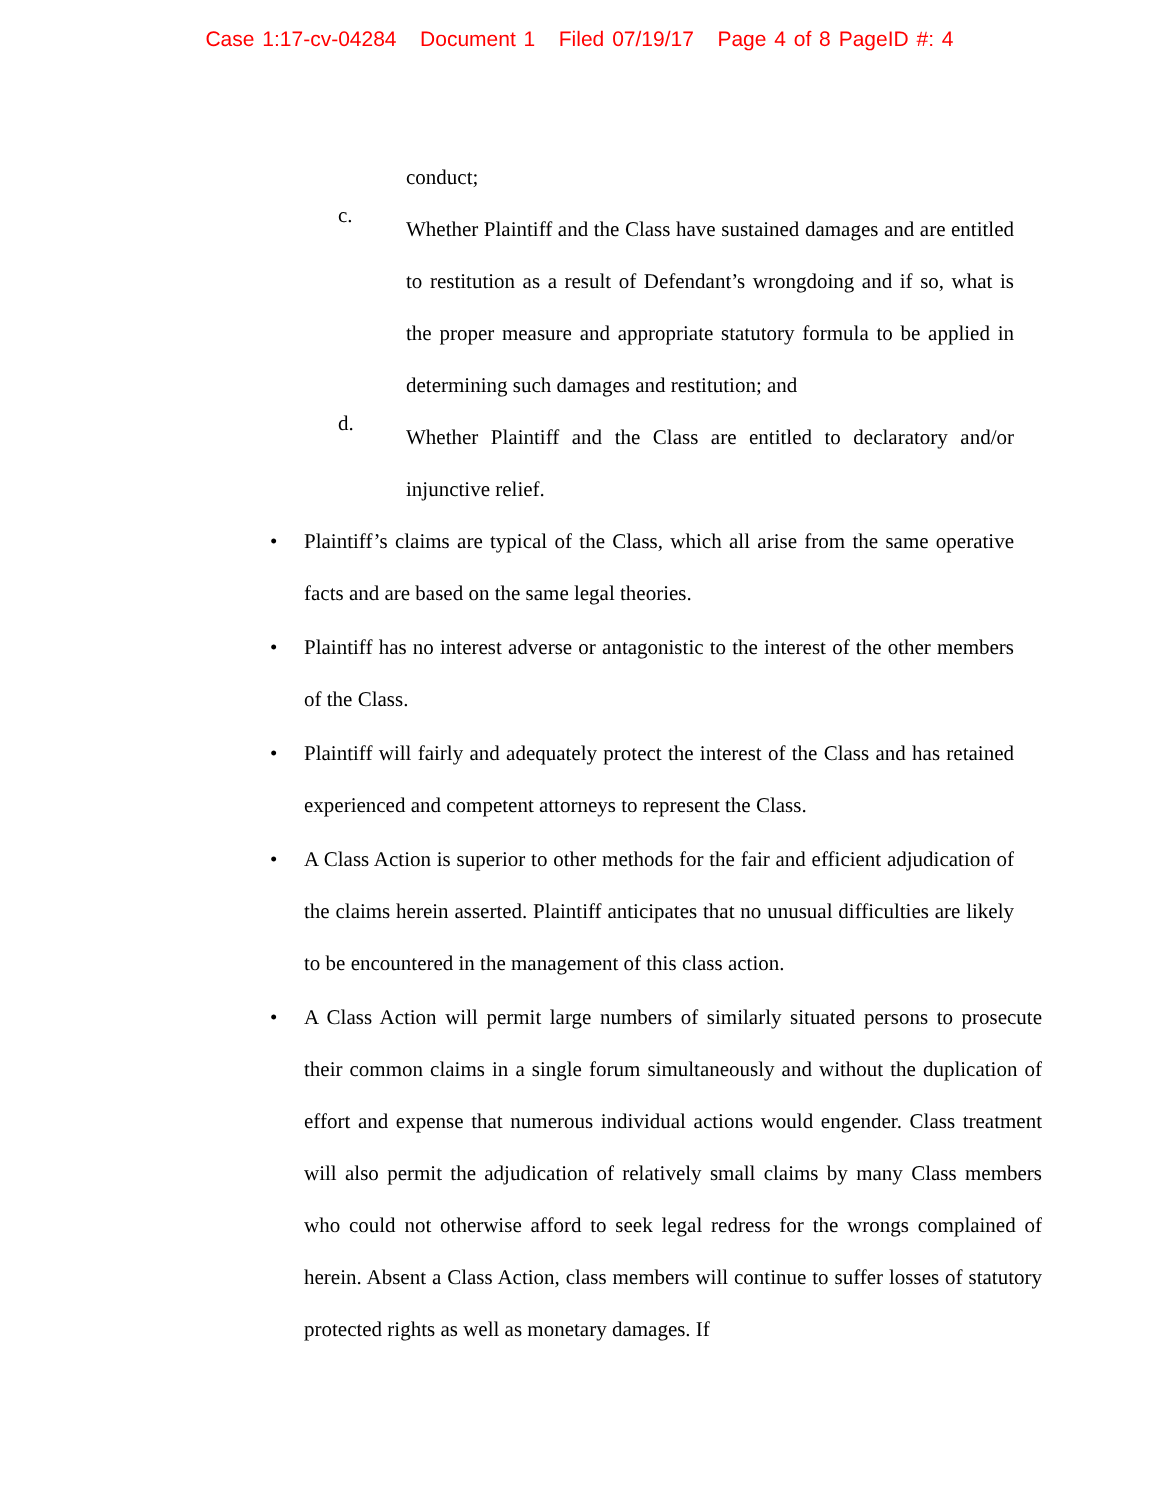Case 1:17-cv-04284 Document 1 Filed 07/19/17 Page 4 of 8 PageID #: 4
conduct;
c. Whether Plaintiff and the Class have sustained damages and are entitled to restitution as a result of Defendant’s wrongdoing and if so, what is the proper measure and appropriate statutory formula to be applied in determining such damages and restitution; and
d. Whether Plaintiff and the Class are entitled to declaratory and/or injunctive relief.
• Plaintiff’s claims are typical of the Class, which all arise from the same operative facts and are based on the same legal theories.
• Plaintiff has no interest adverse or antagonistic to the interest of the other members of the Class.
• Plaintiff will fairly and adequately protect the interest of the Class and has retained experienced and competent attorneys to represent the Class.
• A Class Action is superior to other methods for the fair and efficient adjudication of the claims herein asserted. Plaintiff anticipates that no unusual difficulties are likely to be encountered in the management of this class action.
• A Class Action will permit large numbers of similarly situated persons to prosecute their common claims in a single forum simultaneously and without the duplication of effort and expense that numerous individual actions would engender. Class treatment will also permit the adjudication of relatively small claims by many Class members who could not otherwise afford to seek legal redress for the wrongs complained of herein. Absent a Class Action, class members will continue to suffer losses of statutory protected rights as well as monetary damages. If